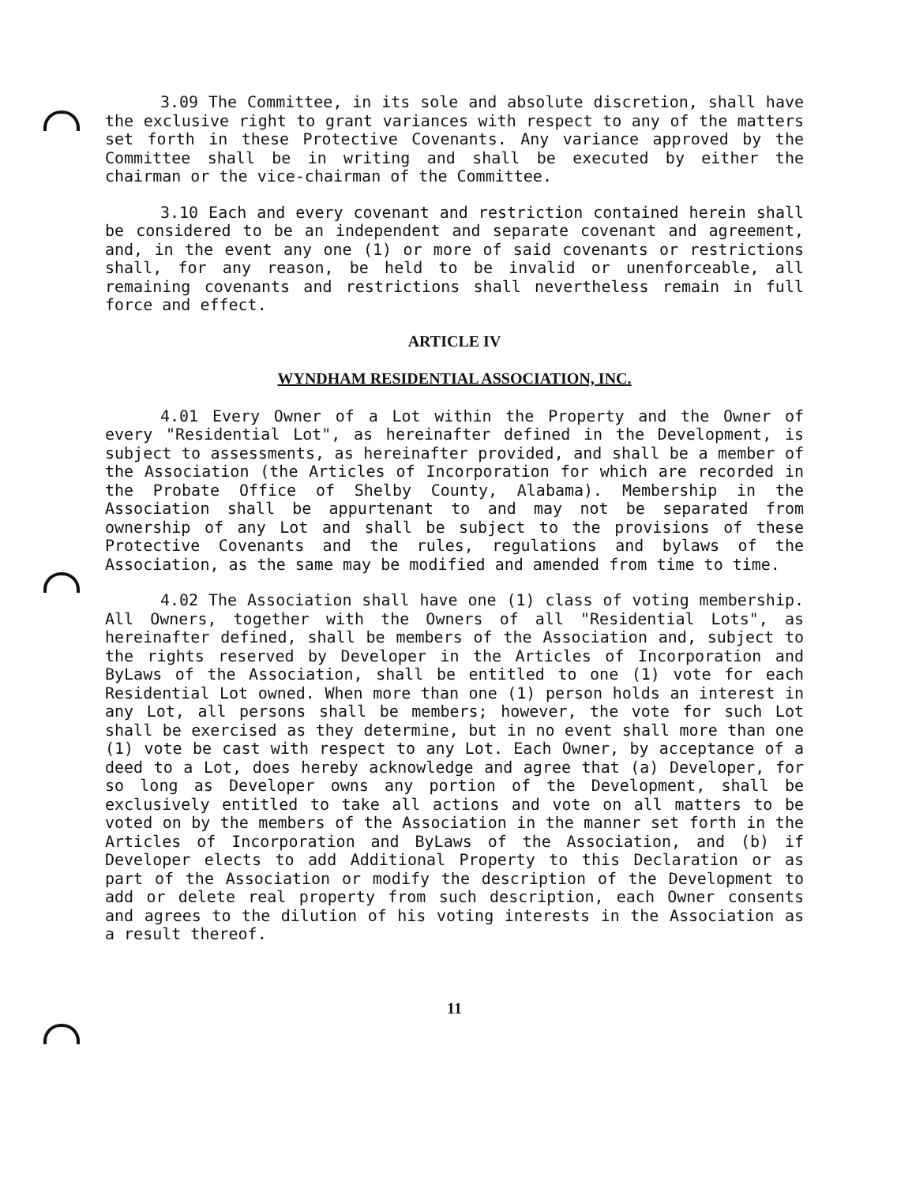3.09 The Committee, in its sole and absolute discretion, shall have the exclusive right to grant variances with respect to any of the matters set forth in these Protective Covenants. Any variance approved by the Committee shall be in writing and shall be executed by either the chairman or the vice-chairman of the Committee.
3.10 Each and every covenant and restriction contained herein shall be considered to be an independent and separate covenant and agreement, and, in the event any one (1) or more of said covenants or restrictions shall, for any reason, be held to be invalid or unenforceable, all remaining covenants and restrictions shall nevertheless remain in full force and effect.
ARTICLE IV
WYNDHAM RESIDENTIAL ASSOCIATION, INC.
4.01 Every Owner of a Lot within the Property and the Owner of every "Residential Lot", as hereinafter defined in the Development, is subject to assessments, as hereinafter provided, and shall be a member of the Association (the Articles of Incorporation for which are recorded in the Probate Office of Shelby County, Alabama). Membership in the Association shall be appurtenant to and may not be separated from ownership of any Lot and shall be subject to the provisions of these Protective Covenants and the rules, regulations and bylaws of the Association, as the same may be modified and amended from time to time.
4.02 The Association shall have one (1) class of voting membership. All Owners, together with the Owners of all "Residential Lots", as hereinafter defined, shall be members of the Association and, subject to the rights reserved by Developer in the Articles of Incorporation and ByLaws of the Association, shall be entitled to one (1) vote for each Residential Lot owned. When more than one (1) person holds an interest in any Lot, all persons shall be members; however, the vote for such Lot shall be exercised as they determine, but in no event shall more than one (1) vote be cast with respect to any Lot. Each Owner, by acceptance of a deed to a Lot, does hereby acknowledge and agree that (a) Developer, for so long as Developer owns any portion of the Development, shall be exclusively entitled to take all actions and vote on all matters to be voted on by the members of the Association in the manner set forth in the Articles of Incorporation and ByLaws of the Association, and (b) if Developer elects to add Additional Property to this Declaration or as part of the Association or modify the description of the Development to add or delete real property from such description, each Owner consents and agrees to the dilution of his voting interests in the Association as a result thereof.
11